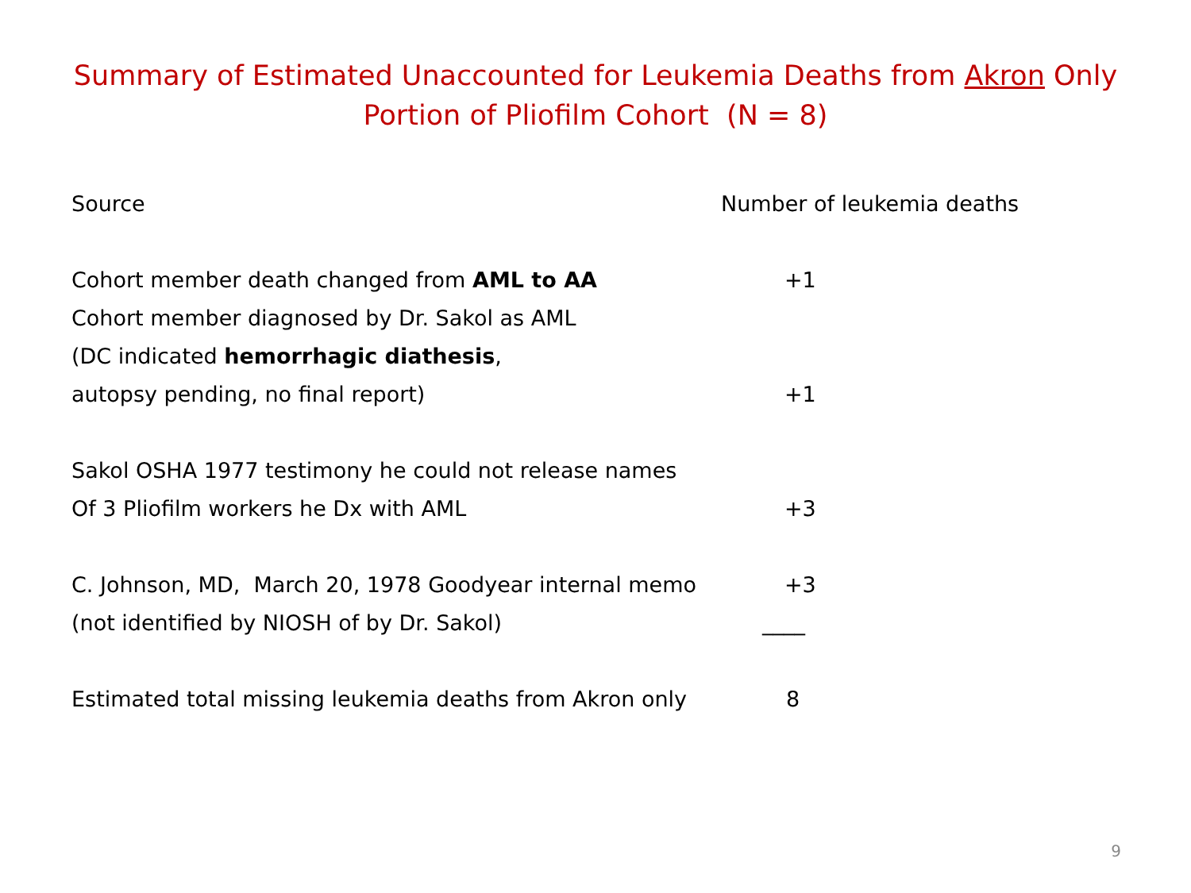Summary of Estimated Unaccounted for Leukemia Deaths from Akron Only
Portion of Pliofilm Cohort (N = 8)
| Source | Number of leukemia deaths |
| --- | --- |
| Cohort member death changed from AML to AA | +1 |
| Cohort member diagnosed by Dr. Sakol as AML | |
| (DC indicated hemorrhagic diathesis , | |
| autopsy pending, no final report) | +1 |
| Sakol OSHA 1977 testimony he could not release names | |
| Of 3 Pliofilm workers he Dx with AML | +3 |
| C. Johnson, MD, March 20, 1978 Goodyear internal memo | +3 |
| (not identified by NIOSH of by Dr. Sakol) | ____ |
| Estimated total missing leukemia deaths from Akron only | 8 |
9